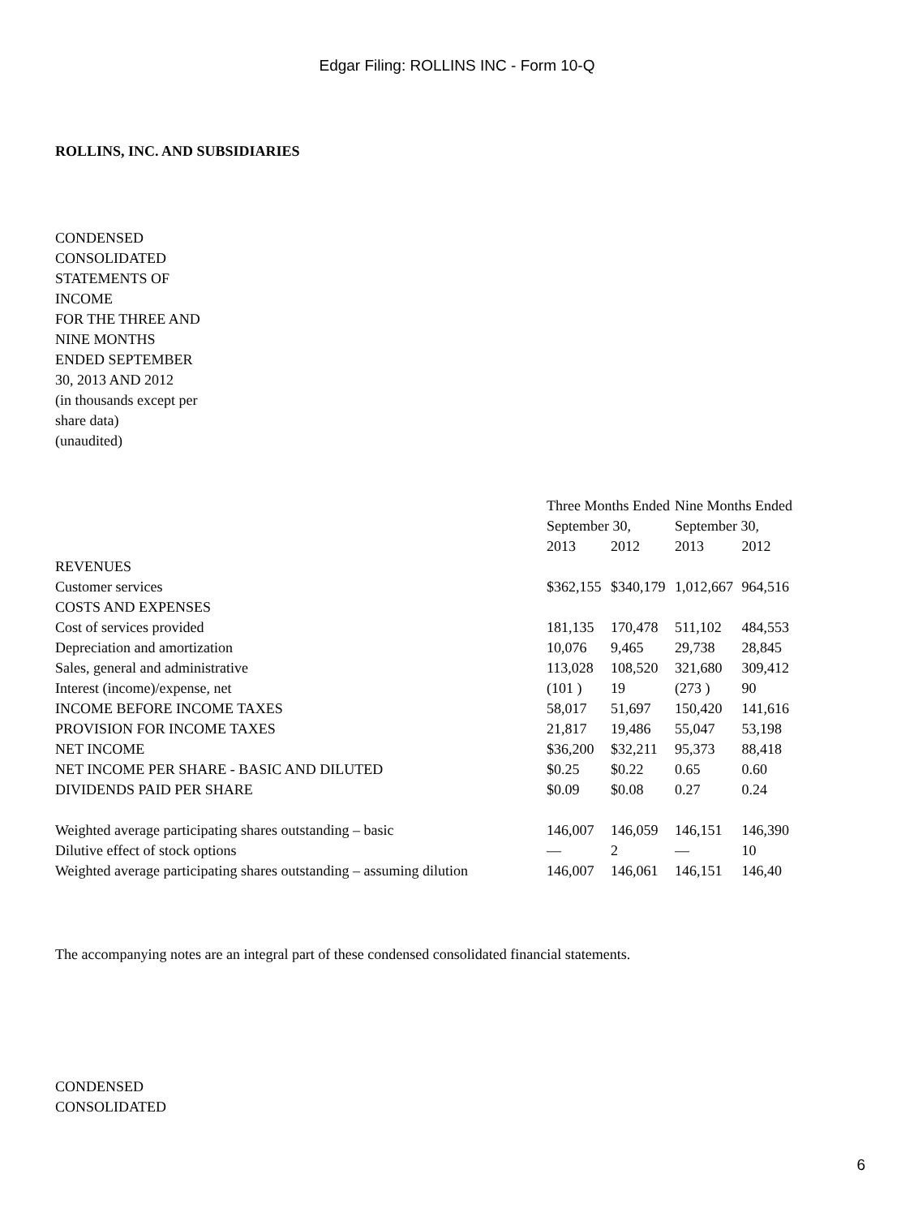Edgar Filing: ROLLINS INC - Form 10-Q
ROLLINS, INC. AND SUBSIDIARIES
CONDENSED CONSOLIDATED STATEMENTS OF INCOME
FOR THE THREE AND NINE MONTHS ENDED SEPTEMBER 30, 2013 AND 2012
(in thousands except per share data)
(unaudited)
| | Three Months Ended September 30, | | Nine Months Ended September 30, | |
| --- | --- | --- | --- | --- |
| | 2013 | 2012 | 2013 | 2012 |
| REVENUES | | | | |
| Customer services | $362,155 | $340,179 | 1,012,667 | 964,516 |
| COSTS AND EXPENSES | | | | |
| Cost of services provided | 181,135 | 170,478 | 511,102 | 484,553 |
| Depreciation and amortization | 10,076 | 9,465 | 29,738 | 28,845 |
| Sales, general and administrative | 113,028 | 108,520 | 321,680 | 309,412 |
| Interest (income)/expense, net | (101 ) | 19 | (273 ) | 90 |
| INCOME BEFORE INCOME TAXES | 58,017 | 51,697 | 150,420 | 141,616 |
| PROVISION FOR INCOME TAXES | 21,817 | 19,486 | 55,047 | 53,198 |
| NET INCOME | $36,200 | $32,211 | 95,373 | 88,418 |
| NET INCOME PER SHARE - BASIC AND DILUTED | $0.25 | $0.22 | 0.65 | 0.60 |
| DIVIDENDS PAID PER SHARE | $0.09 | $0.08 | 0.27 | 0.24 |
| Weighted average participating shares outstanding – basic | 146,007 | 146,059 | 146,151 | 146,390 |
| Dilutive effect of stock options | — | 2 | — | 10 |
| Weighted average participating shares outstanding – assuming dilution | 146,007 | 146,061 | 146,151 | 146,40 |
The accompanying notes are an integral part of these condensed consolidated financial statements.
CONDENSED
CONSOLIDATED
6